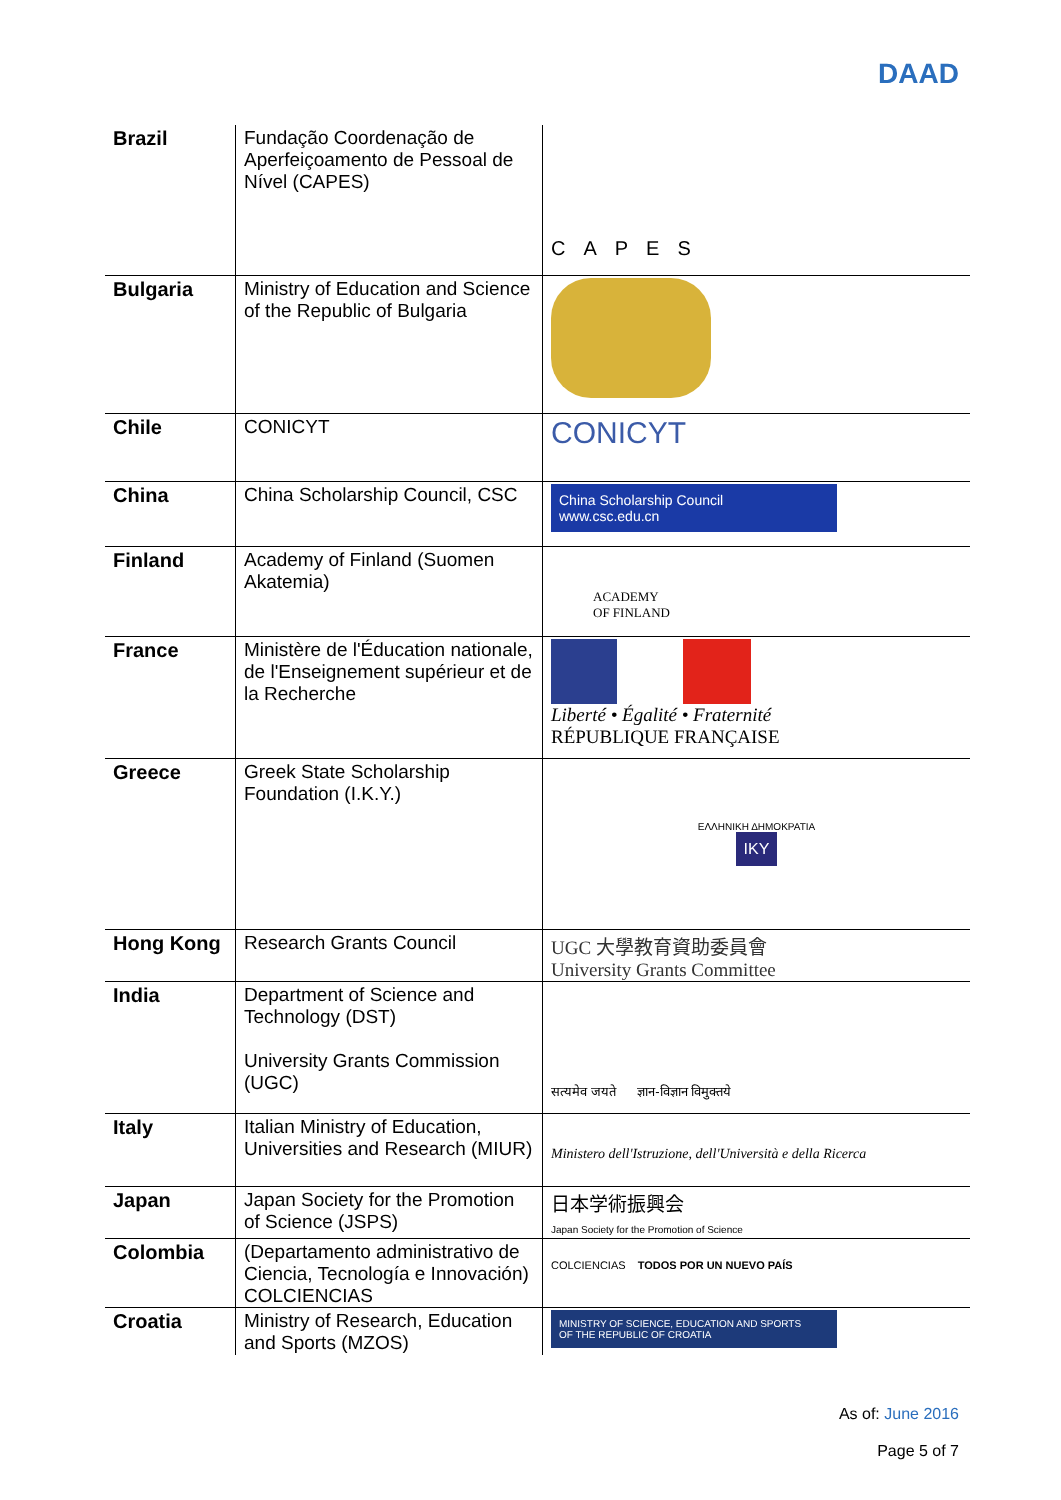DAAD
| Brazil | Fundação Coordenação de Aperfeiçoamento de Pessoal de Nível (CAPES) | CAPES |
| Bulgaria | Ministry of Education and Science of the Republic of Bulgaria | |
| Chile | CONICYT | CONICYT |
| China | China Scholarship Council, CSC | China Scholarship Council www.csc.edu.cn |
| Finland | Academy of Finland (Suomen Akatemia) | ACADEMY OF FINLAND |
| France | Ministère de l'Éducation nationale, de l'Enseignement supérieur et de la Recherche | Liberté • Égalité • Fraternité RÉPUBLIQUE FRANÇAISE |
| Greece | Greek State Scholarship Foundation (I.K.Y.) | ΕΛΛΗΝΙΚΗ ΔΗΜΟΚΡΑΤΙΑ IKY |
| Hong Kong | Research Grants Council | UGC 大學教育資助委員會 University Grants Committee |
| India | Department of Science and Technology (DST) University Grants Commission (UGC) | सत्यमेव जयते ज्ञान-विज्ञान विमुक्तये |
| Italy | Italian Ministry of Education, Universities and Research (MIUR) | Ministero dell'Istruzione, dell'Università e della Ricerca |
| Japan | Japan Society for the Promotion of Science (JSPS) | 日本学術振興会 Japan Society for the Promotion of Science |
| Colombia | (Departamento administrativo de Ciencia, Tecnología e Innovación) COLCIENCIAS | COLCIENCIAS TODOS POR UN NUEVO PAÍS |
| Croatia | Ministry of Research, Education and Sports (MZOS) | MINISTRY OF SCIENCE, EDUCATION AND SPORTS OF THE REPUBLIC OF CROATIA |
As of: June 2016
Page 5 of 7